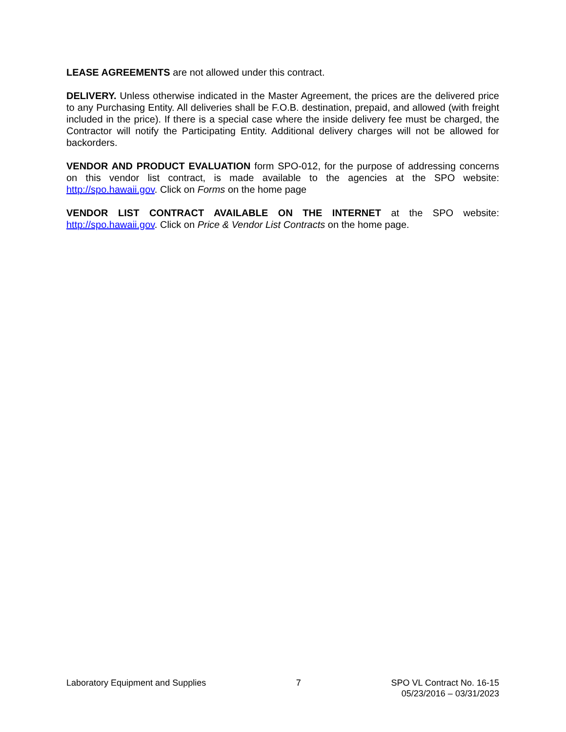LEASE AGREEMENTS are not allowed under this contract.
DELIVERY. Unless otherwise indicated in the Master Agreement, the prices are the delivered price to any Purchasing Entity. All deliveries shall be F.O.B. destination, prepaid, and allowed (with freight included in the price). If there is a special case where the inside delivery fee must be charged, the Contractor will notify the Participating Entity. Additional delivery charges will not be allowed for backorders.
VENDOR AND PRODUCT EVALUATION form SPO-012, for the purpose of addressing concerns on this vendor list contract, is made available to the agencies at the SPO website: http://spo.hawaii.gov. Click on Forms on the home page
VENDOR LIST CONTRACT AVAILABLE ON THE INTERNET at the SPO website: http://spo.hawaii.gov. Click on Price & Vendor List Contracts on the home page.
Laboratory Equipment and Supplies
7 SPO VL Contract No. 16-15
05/23/2016 – 03/31/2023